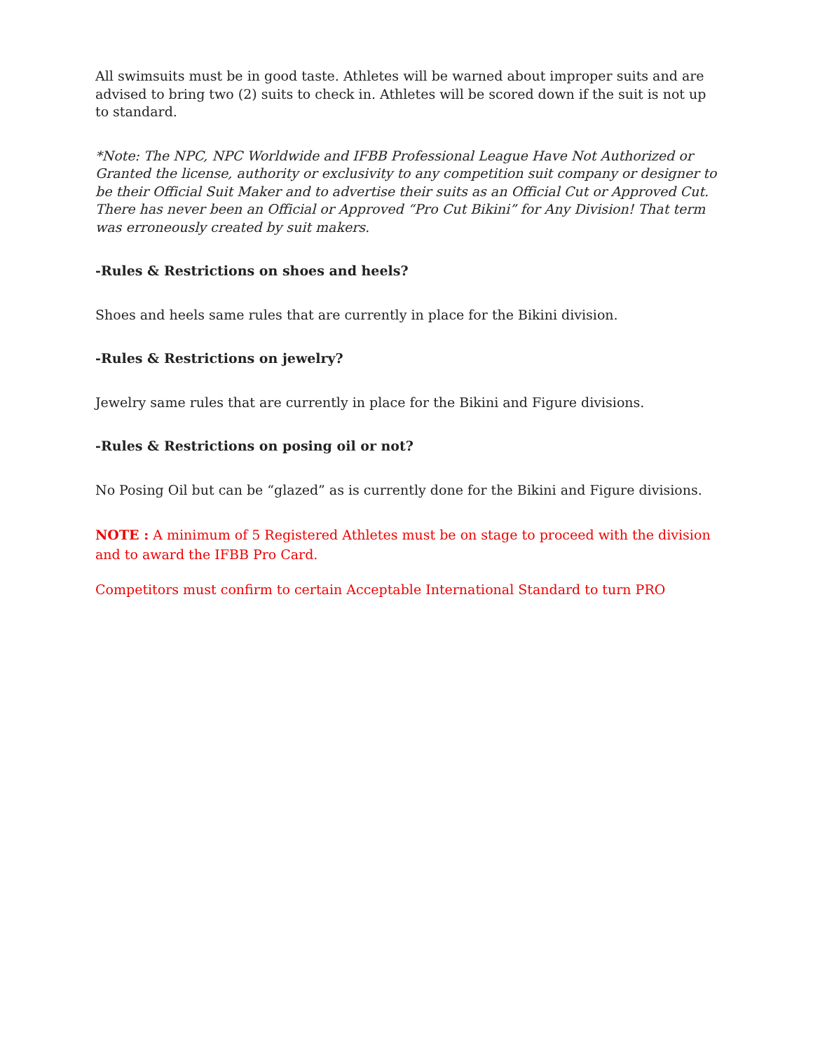All swimsuits must be in good taste. Athletes will be warned about improper suits and are advised to bring two (2) suits to check in. Athletes will be scored down if the suit is not up to standard.
*Note: The NPC, NPC Worldwide and IFBB Professional League Have Not Authorized or Granted the license, authority or exclusivity to any competition suit company or designer to be their Official Suit Maker and to advertise their suits as an Official Cut or Approved Cut. There has never been an Official or Approved “Pro Cut Bikini” for Any Division! That term was erroneously created by suit makers.
-Rules & Restrictions on shoes and heels?
Shoes and heels same rules that are currently in place for the Bikini division.
-Rules & Restrictions on jewelry?
Jewelry same rules that are currently in place for the Bikini and Figure divisions.
-Rules & Restrictions on posing oil or not?
No Posing Oil but can be “glazed” as is currently done for the Bikini and Figure divisions.
NOTE : A minimum of 5 Registered Athletes must be on stage to proceed with the division and to award the IFBB Pro Card.
Competitors must confirm to certain Acceptable International Standard to turn PRO